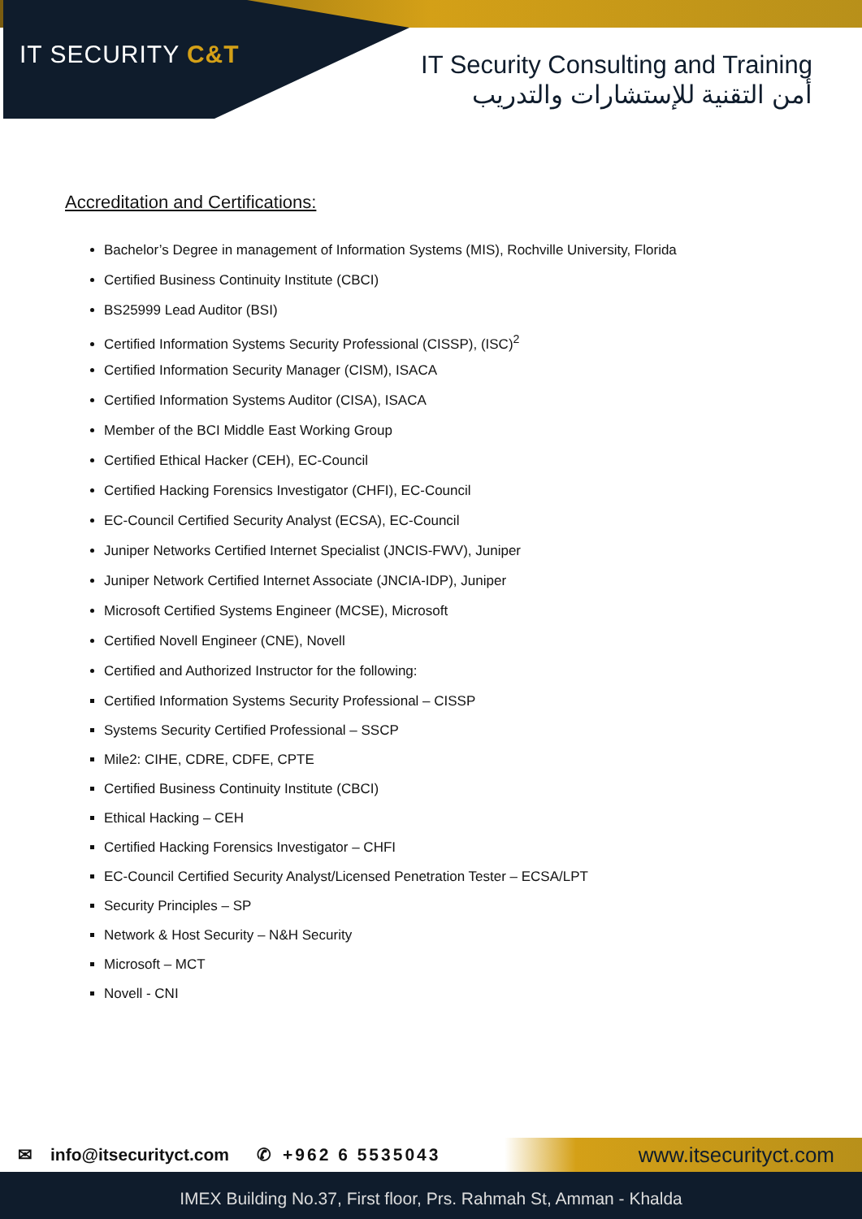IT SECURITY C&T
IT Security Consulting and Training
أمن التقنية للإستشارات والتدريب
Accreditation and Certifications:
Bachelor’s Degree in management of Information Systems (MIS), Rochville University, Florida
Certified Business Continuity Institute (CBCI)
BS25999 Lead Auditor (BSI)
Certified Information Systems Security Professional (CISSP), (ISC)<sup>2</sup>
Certified Information Security Manager (CISM), ISACA
Certified Information Systems Auditor (CISA), ISACA
Member of the BCI Middle East Working Group
Certified Ethical Hacker (CEH), EC-Council
Certified Hacking Forensics Investigator (CHFI), EC-Council
EC-Council Certified Security Analyst (ECSA), EC-Council
Juniper Networks Certified Internet Specialist (JNCIS-FWV), Juniper
Juniper Network Certified Internet Associate (JNCIA-IDP), Juniper
Microsoft Certified Systems Engineer (MCSE), Microsoft
Certified Novell Engineer (CNE), Novell
Certified and Authorized Instructor for the following:
Certified Information Systems Security Professional – CISSP
Systems Security Certified Professional – SSCP
Mile2: CIHE, CDRE, CDFE, CPTE
Certified Business Continuity Institute (CBCI)
Ethical Hacking – CEH
Certified Hacking Forensics Investigator – CHFI
EC-Council Certified Security Analyst/Licensed Penetration Tester – ECSA/LPT
Security Principles – SP
Network & Host Security – N&H Security
Microsoft – MCT
Novell - CNI
✉ info@itsecurityct.com ✆ +962 6 5535043
www.itsecurityct.com
IMEX Building No.37, First floor, Prs. Rahmah St, Amman - Khalda